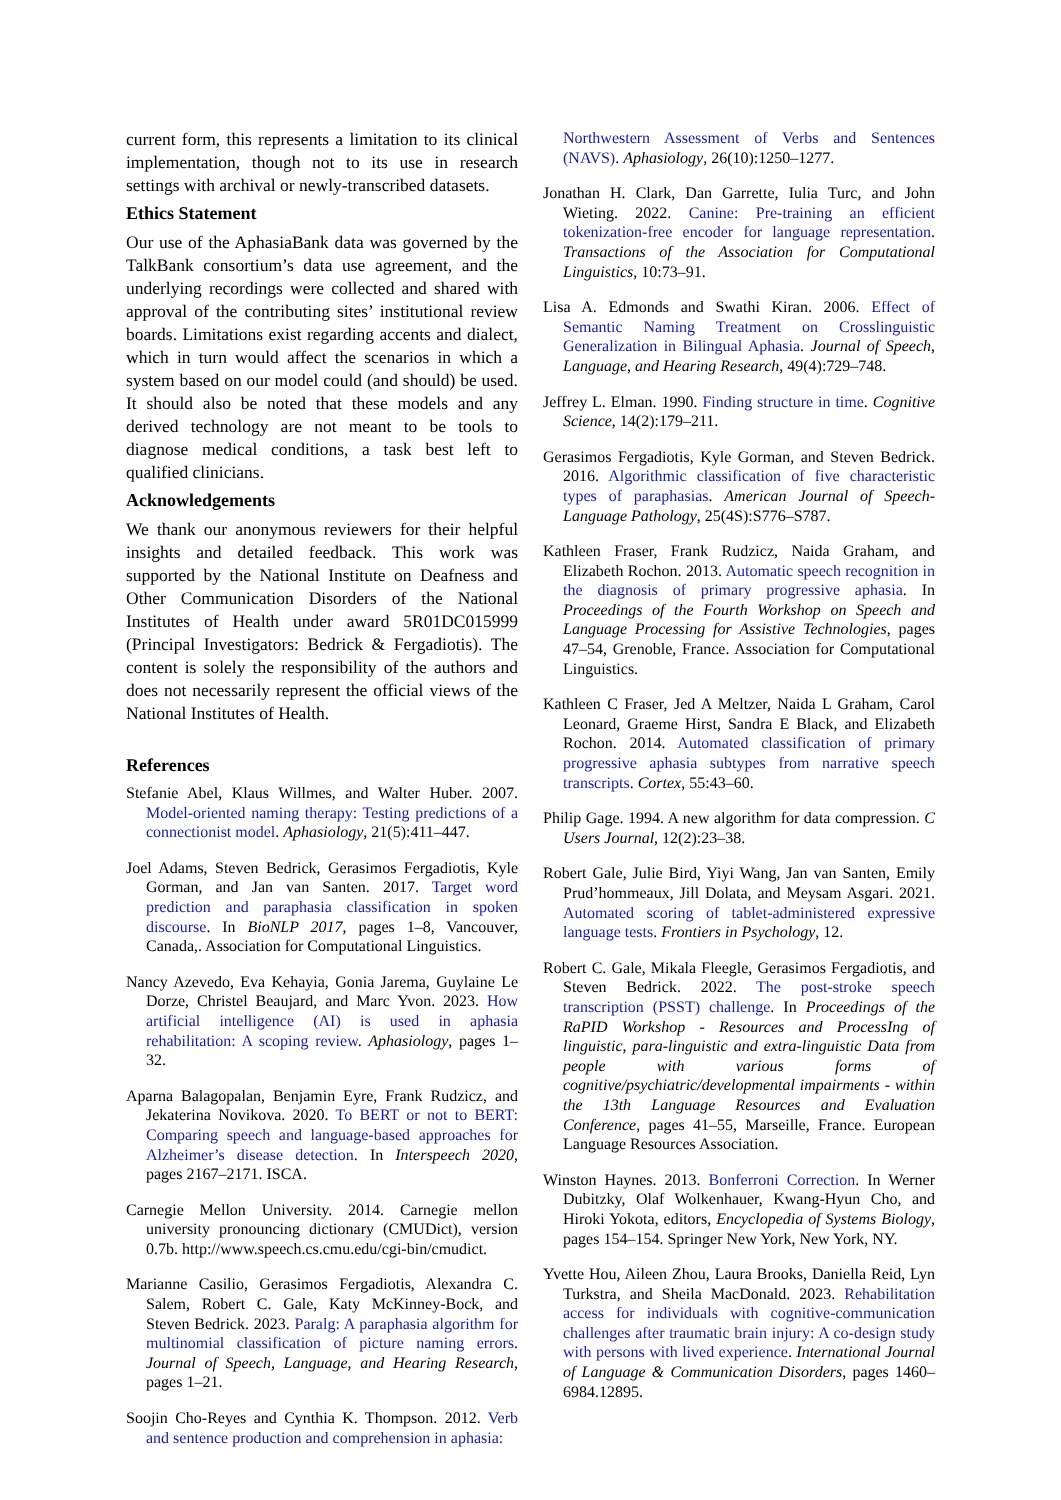current form, this represents a limitation to its clinical implementation, though not to its use in research settings with archival or newly-transcribed datasets.
Ethics Statement
Our use of the AphasiaBank data was governed by the TalkBank consortium’s data use agreement, and the underlying recordings were collected and shared with approval of the contributing sites’ institutional review boards. Limitations exist regarding accents and dialect, which in turn would affect the scenarios in which a system based on our model could (and should) be used. It should also be noted that these models and any derived technology are not meant to be tools to diagnose medical conditions, a task best left to qualified clinicians.
Acknowledgements
We thank our anonymous reviewers for their helpful insights and detailed feedback. This work was supported by the National Institute on Deafness and Other Communication Disorders of the National Institutes of Health under award 5R01DC015999 (Principal Investigators: Bedrick & Fergadiotis). The content is solely the responsibility of the authors and does not necessarily represent the official views of the National Institutes of Health.
References
Stefanie Abel, Klaus Willmes, and Walter Huber. 2007. Model-oriented naming therapy: Testing predictions of a connectionist model. Aphasiology, 21(5):411–447.
Joel Adams, Steven Bedrick, Gerasimos Fergadiotis, Kyle Gorman, and Jan van Santen. 2017. Target word prediction and paraphasia classification in spoken discourse. In BioNLP 2017, pages 1–8, Vancouver, Canada,. Association for Computational Linguistics.
Nancy Azevedo, Eva Kehayia, Gonia Jarema, Guylaine Le Dorze, Christel Beaujard, and Marc Yvon. 2023. How artificial intelligence (AI) is used in aphasia rehabilitation: A scoping review. Aphasiology, pages 1–32.
Aparna Balagopalan, Benjamin Eyre, Frank Rudzicz, and Jekaterina Novikova. 2020. To BERT or not to BERT: Comparing speech and language-based approaches for Alzheimer’s disease detection. In Interspeech 2020, pages 2167–2171. ISCA.
Carnegie Mellon University. 2014. Carnegie mellon university pronouncing dictionary (CMUDict), version 0.7b. http://www.speech.cs.cmu.edu/cgi-bin/cmudict.
Marianne Casilio, Gerasimos Fergadiotis, Alexandra C. Salem, Robert C. Gale, Katy McKinney-Bock, and Steven Bedrick. 2023. Paralg: A paraphasia algorithm for multinomial classification of picture naming errors. Journal of Speech, Language, and Hearing Research, pages 1–21.
Soojin Cho-Reyes and Cynthia K. Thompson. 2012. Verb and sentence production and comprehension in aphasia:
Northwestern Assessment of Verbs and Sentences (NAVS). Aphasiology, 26(10):1250–1277.
Jonathan H. Clark, Dan Garrette, Iulia Turc, and John Wieting. 2022. Canine: Pre-training an efficient tokenization-free encoder for language representation. Transactions of the Association for Computational Linguistics, 10:73–91.
Lisa A. Edmonds and Swathi Kiran. 2006. Effect of Semantic Naming Treatment on Crosslinguistic Generalization in Bilingual Aphasia. Journal of Speech, Language, and Hearing Research, 49(4):729–748.
Jeffrey L. Elman. 1990. Finding structure in time. Cognitive Science, 14(2):179–211.
Gerasimos Fergadiotis, Kyle Gorman, and Steven Bedrick. 2016. Algorithmic classification of five characteristic types of paraphasias. American Journal of Speech-Language Pathology, 25(4S):S776–S787.
Kathleen Fraser, Frank Rudzicz, Naida Graham, and Elizabeth Rochon. 2013. Automatic speech recognition in the diagnosis of primary progressive aphasia. In Proceedings of the Fourth Workshop on Speech and Language Processing for Assistive Technologies, pages 47–54, Grenoble, France. Association for Computational Linguistics.
Kathleen C Fraser, Jed A Meltzer, Naida L Graham, Carol Leonard, Graeme Hirst, Sandra E Black, and Elizabeth Rochon. 2014. Automated classification of primary progressive aphasia subtypes from narrative speech transcripts. Cortex, 55:43–60.
Philip Gage. 1994. A new algorithm for data compression. C Users Journal, 12(2):23–38.
Robert Gale, Julie Bird, Yiyi Wang, Jan van Santen, Emily Prud’hommeaux, Jill Dolata, and Meysam Asgari. 2021. Automated scoring of tablet-administered expressive language tests. Frontiers in Psychology, 12.
Robert C. Gale, Mikala Fleegle, Gerasimos Fergadiotis, and Steven Bedrick. 2022. The post-stroke speech transcription (PSST) challenge. In Proceedings of the RaPID Workshop - Resources and ProcessIng of linguistic, para-linguistic and extra-linguistic Data from people with various forms of cognitive/psychiatric/developmental impairments - within the 13th Language Resources and Evaluation Conference, pages 41–55, Marseille, France. European Language Resources Association.
Winston Haynes. 2013. Bonferroni Correction. In Werner Dubitzky, Olaf Wolkenhauer, Kwang-Hyun Cho, and Hiroki Yokota, editors, Encyclopedia of Systems Biology, pages 154–154. Springer New York, New York, NY.
Yvette Hou, Aileen Zhou, Laura Brooks, Daniella Reid, Lyn Turkstra, and Sheila MacDonald. 2023. Rehabilitation access for individuals with cognitive-communication challenges after traumatic brain injury: A co-design study with persons with lived experience. International Journal of Language & Communication Disorders, pages 1460–6984.12895.